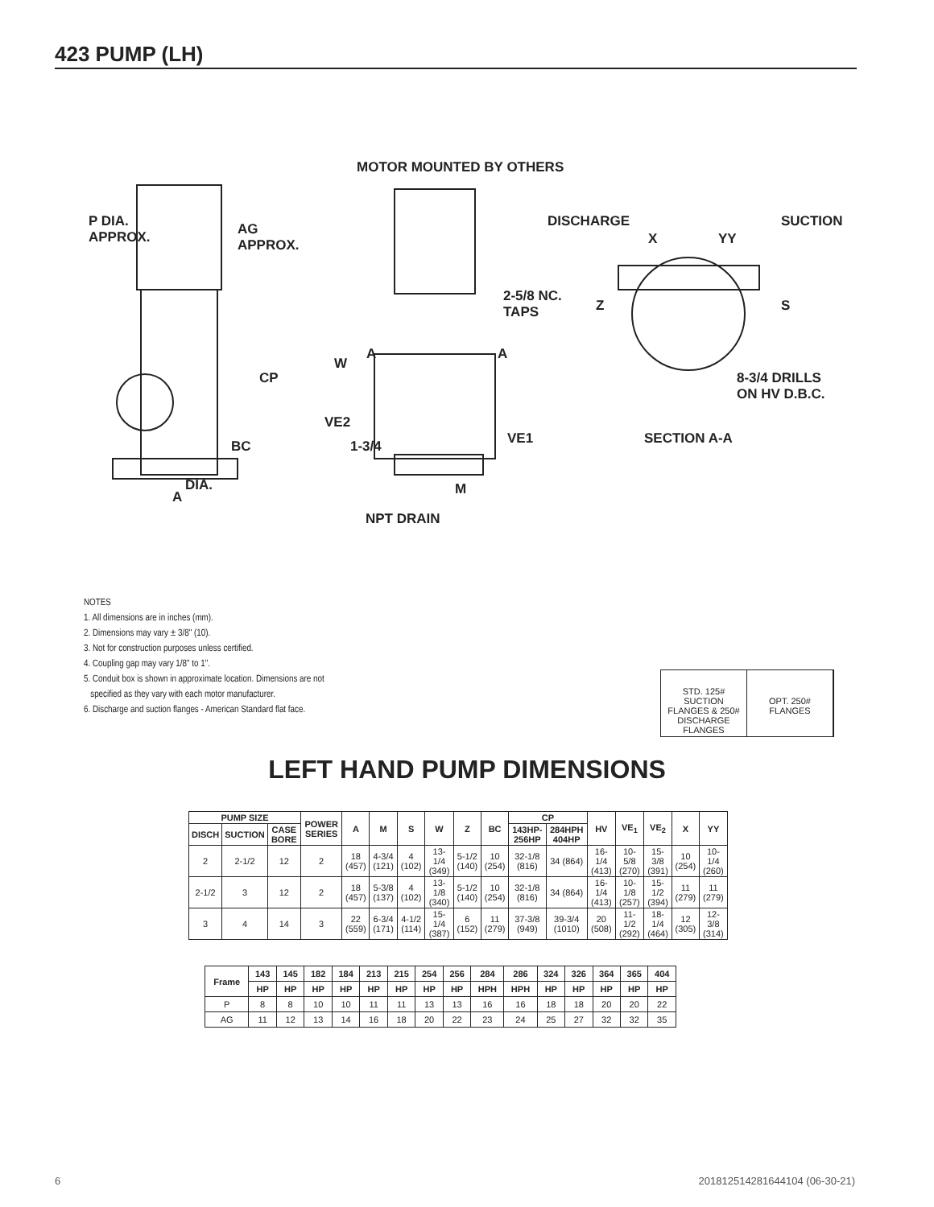423 PUMP (LH)
MOTOR MOUNTED BY OTHERS
P DIA.
APPROX.
AG
APPROX.
DISCHARGE
X YY
SUCTION
2-5/8 NC.
TAPS Z S
A A
W
CP 8-3/4 DRILLS
ON HV D.B.C.
VE2
VE1 SECTION A-A 1-3/4 BC
DIA. M A
NPT DRAIN
NOTES
1. All dimensions are in inches (mm).
2. Dimensions may vary ± 3/8" (10).
3. Not for construction purposes unless certified.
4. Coupling gap may vary 1/8" to 1".
5. Conduit box is shown in approximate location. Dimensions are not
specified as they vary with each motor manufacturer.
6. Discharge and suction flanges - American Standard flat face.
STD. 125# SUCTION FLANGES & 250# DISCHARGE FLANGES
OPT. 250# FLANGES
LEFT HAND PUMP DIMENSIONS
| PUMP SIZE | | | POWER SERIES | A | M | S | W | Z | BC | CP | | HV | VE<sub>1</sub> | VE<sub>2</sub> | X | YY |
| --- | --- | --- | --- | --- | --- | --- | --- | --- | --- | --- | --- | --- | --- | --- | --- | --- |
| DISCH | SUCTION | CASE BORE | | | | | | | | 143HP-256HP | 284HPH 404HP | | | | | |
| 2 | 2-1/2 | 12 | 2 | 18 (457) | 4-3/4 (121) | 4 (102) | 13-1/4 (349) | 5-1/2 (140) | 10 (254) | 32-1/8 (816) | 34 (864) | 16-1/4 (413) | 10-5/8 (270) | 15-3/8 (391) | 10 (254) | 10-1/4 (260) |
| 2-1/2 | 3 | 12 | 2 | 18 (457) | 5-3/8 (137) | 4 (102) | 13-1/8 (340) | 5-1/2 (140) | 10 (254) | 32-1/8 (816) | 34 (864) | 16-1/4 (413) | 10-1/8 (257) | 15-1/2 (394) | 11 (279) | 11 (279) |
| 3 | 4 | 14 | 3 | 22 (559) | 6-3/4 (171) | 4-1/2 (114) | 15-1/4 (387) | 6 (152) | 11 (279) | 37-3/8 (949) | 39-3/4 (1010) | 20 (508) | 11-1/2 (292) | 18-1/4 (464) | 12 (305) | 12-3/8 (314) |
| Frame | 143 | 145 | 182 | 184 | 213 | 215 | 254 | 256 | 284 | 286 | 324 | 326 | 364 | 365 | 404 |
| --- | --- | --- | --- | --- | --- | --- | --- | --- | --- | --- | --- | --- | --- | --- | --- |
| | HP | HP | HP | HP | HP | HP | HP | HP | HPH | HPH | HP | HP | HP | HP | HP |
| P | 8 | 8 | 10 | 10 | 11 | 11 | 13 | 13 | 16 | 16 | 18 | 18 | 20 | 20 | 22 |
| AG | 11 | 12 | 13 | 14 | 16 | 18 | 20 | 22 | 23 | 24 | 25 | 27 | 32 | 32 | 35 |
6 201812514281644104 (06-30-21)